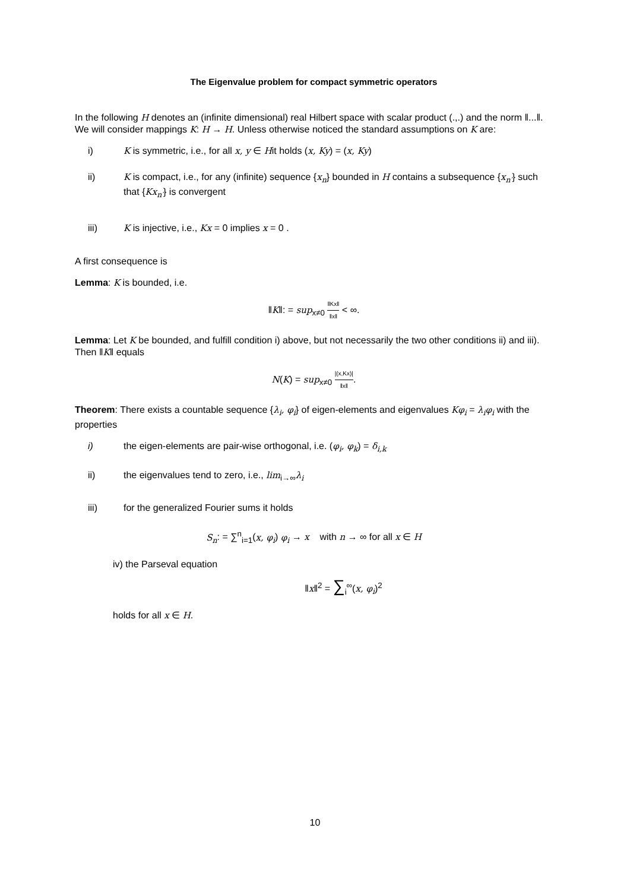The Eigenvalue problem for compact symmetric operators
In the following H denotes an (infinite dimensional) real Hilbert space with scalar product (.,.) and the norm ‖...‖. We will consider mappings K: H → H. Unless otherwise noticed the standard assumptions on K are:
i) K is symmetric, i.e., for all x, y ∈ Hit holds (x, Ky) = (x, Ky)
ii) K is compact, i.e., for any (infinite) sequence {x<sub>n</sub>} bounded in H contains a subsequence {x<sub>n′</sub>} such that {Kx<sub>n′</sub>} is convergent
iii) K is injective, i.e., Kx = 0 implies x = 0 .
A first consequence is
Lemma: K is bounded, i.e.
‖K‖: = sup<sub>x≠0</sub> ‖Kx‖ ‖x‖ < ∞.
Lemma: Let K be bounded, and fulfill condition i) above, but not necessarily the two other conditions ii) and iii). Then ‖K‖ equals
N(K) = sup<sub>x≠0</sub> |(x,Kx)| ‖x‖.
Theorem: There exists a countable sequence {λ<sub>i</sub>, φ<sub>i</sub>} of eigen-elements and eigenvalues Kφ<sub>i</sub> = λ<sub>i</sub>φ<sub>i</sub> with the properties
i) the eigen-elements are pair-wise orthogonal, i.e. (φ<sub>i</sub>, φ<sub>k</sub>) = δ<sub>i,k</sub>
ii) the eigenvalues tend to zero, i.e., lim<sub>i→∞</sub>λ<sub>i</sub>
iii) for the generalized Fourier sums it holds
S<sub>n</sub>: = ∑<sup>n</sup><sub>i=1</sub>(x, φ<sub>i</sub>) φ<sub>i</sub> → x with n → ∞ for all x ∈ H
iv) the Parseval equation
‖x‖<sup>2</sup> = ∑<sub>i</sub><sup>∞</sup>(x, φ<sub>i</sub>)<sup>2</sup>
holds for all x ∈ H.
10